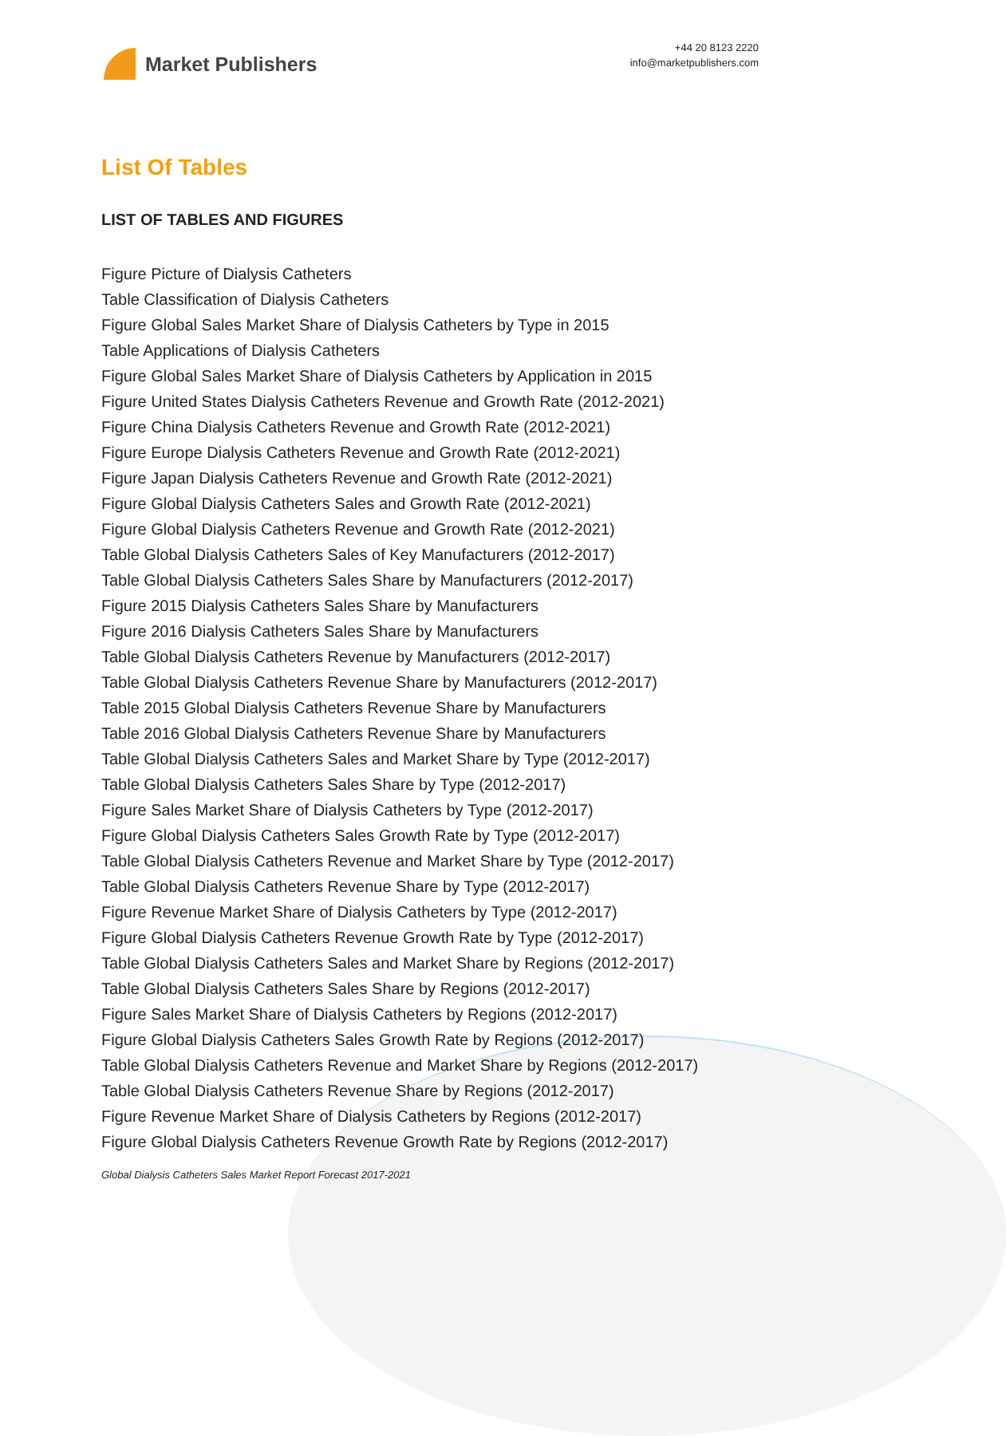Market Publishers
+44 20 8123 2220
info@marketpublishers.com
List Of Tables
LIST OF TABLES AND FIGURES
Figure Picture of Dialysis Catheters
Table Classification of Dialysis Catheters
Figure Global Sales Market Share of Dialysis Catheters by Type in 2015
Table Applications of Dialysis Catheters
Figure Global Sales Market Share of Dialysis Catheters by Application in 2015
Figure United States Dialysis Catheters Revenue and Growth Rate (2012-2021)
Figure China Dialysis Catheters Revenue and Growth Rate (2012-2021)
Figure Europe Dialysis Catheters Revenue and Growth Rate (2012-2021)
Figure Japan Dialysis Catheters Revenue and Growth Rate (2012-2021)
Figure Global Dialysis Catheters Sales and Growth Rate (2012-2021)
Figure Global Dialysis Catheters Revenue and Growth Rate (2012-2021)
Table Global Dialysis Catheters Sales of Key Manufacturers (2012-2017)
Table Global Dialysis Catheters Sales Share by Manufacturers (2012-2017)
Figure 2015 Dialysis Catheters Sales Share by Manufacturers
Figure 2016 Dialysis Catheters Sales Share by Manufacturers
Table Global Dialysis Catheters Revenue by Manufacturers (2012-2017)
Table Global Dialysis Catheters Revenue Share by Manufacturers (2012-2017)
Table 2015 Global Dialysis Catheters Revenue Share by Manufacturers
Table 2016 Global Dialysis Catheters Revenue Share by Manufacturers
Table Global Dialysis Catheters Sales and Market Share by Type (2012-2017)
Table Global Dialysis Catheters Sales Share by Type (2012-2017)
Figure Sales Market Share of Dialysis Catheters by Type (2012-2017)
Figure Global Dialysis Catheters Sales Growth Rate by Type (2012-2017)
Table Global Dialysis Catheters Revenue and Market Share by Type (2012-2017)
Table Global Dialysis Catheters Revenue Share by Type (2012-2017)
Figure Revenue Market Share of Dialysis Catheters by Type (2012-2017)
Figure Global Dialysis Catheters Revenue Growth Rate by Type (2012-2017)
Table Global Dialysis Catheters Sales and Market Share by Regions (2012-2017)
Table Global Dialysis Catheters Sales Share by Regions (2012-2017)
Figure Sales Market Share of Dialysis Catheters by Regions (2012-2017)
Figure Global Dialysis Catheters Sales Growth Rate by Regions (2012-2017)
Table Global Dialysis Catheters Revenue and Market Share by Regions (2012-2017)
Table Global Dialysis Catheters Revenue Share by Regions (2012-2017)
Figure Revenue Market Share of Dialysis Catheters by Regions (2012-2017)
Figure Global Dialysis Catheters Revenue Growth Rate by Regions (2012-2017)
Global Dialysis Catheters Sales Market Report Forecast 2017-2021